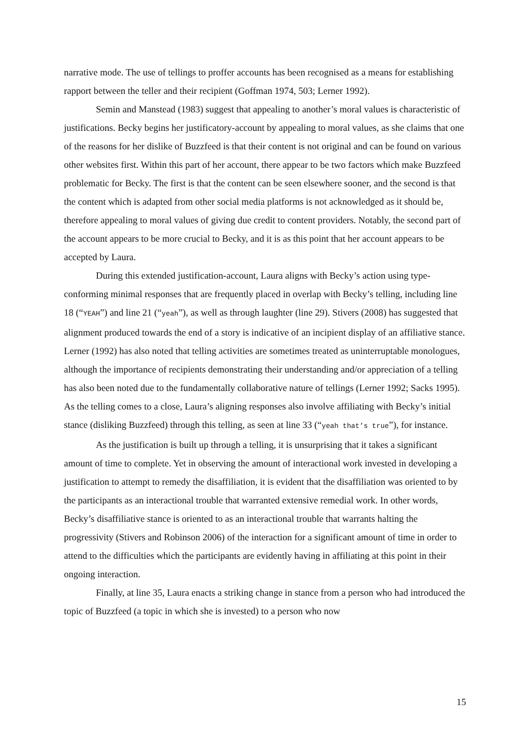narrative mode. The use of tellings to proffer accounts has been recognised as a means for establishing rapport between the teller and their recipient (Goffman 1974, 503; Lerner 1992).
Semin and Manstead (1983) suggest that appealing to another’s moral values is characteristic of justifications. Becky begins her justificatory-account by appealing to moral values, as she claims that one of the reasons for her dislike of Buzzfeed is that their content is not original and can be found on various other websites first. Within this part of her account, there appear to be two factors which make Buzzfeed problematic for Becky. The first is that the content can be seen elsewhere sooner, and the second is that the content which is adapted from other social media platforms is not acknowledged as it should be, therefore appealing to moral values of giving due credit to content providers. Notably, the second part of the account appears to be more crucial to Becky, and it is as this point that her account appears to be accepted by Laura.
During this extended justification-account, Laura aligns with Becky’s action using type-conforming minimal responses that are frequently placed in overlap with Becky’s telling, including line 18 (“YEAH”) and line 21 (“yeah”), as well as through laughter (line 29). Stivers (2008) has suggested that alignment produced towards the end of a story is indicative of an incipient display of an affiliative stance. Lerner (1992) has also noted that telling activities are sometimes treated as uninterruptable monologues, although the importance of recipients demonstrating their understanding and/or appreciation of a telling has also been noted due to the fundamentally collaborative nature of tellings (Lerner 1992; Sacks 1995). As the telling comes to a close, Laura’s aligning responses also involve affiliating with Becky’s initial stance (disliking Buzzfeed) through this telling, as seen at line 33 (“yeah that’s true”), for instance.
As the justification is built up through a telling, it is unsurprising that it takes a significant amount of time to complete. Yet in observing the amount of interactional work invested in developing a justification to attempt to remedy the disaffiliation, it is evident that the disaffiliation was oriented to by the participants as an interactional trouble that warranted extensive remedial work. In other words, Becky’s disaffiliative stance is oriented to as an interactional trouble that warrants halting the progressivity (Stivers and Robinson 2006) of the interaction for a significant amount of time in order to attend to the difficulties which the participants are evidently having in affiliating at this point in their ongoing interaction.
Finally, at line 35, Laura enacts a striking change in stance from a person who had introduced the topic of Buzzfeed (a topic in which she is invested) to a person who now
15